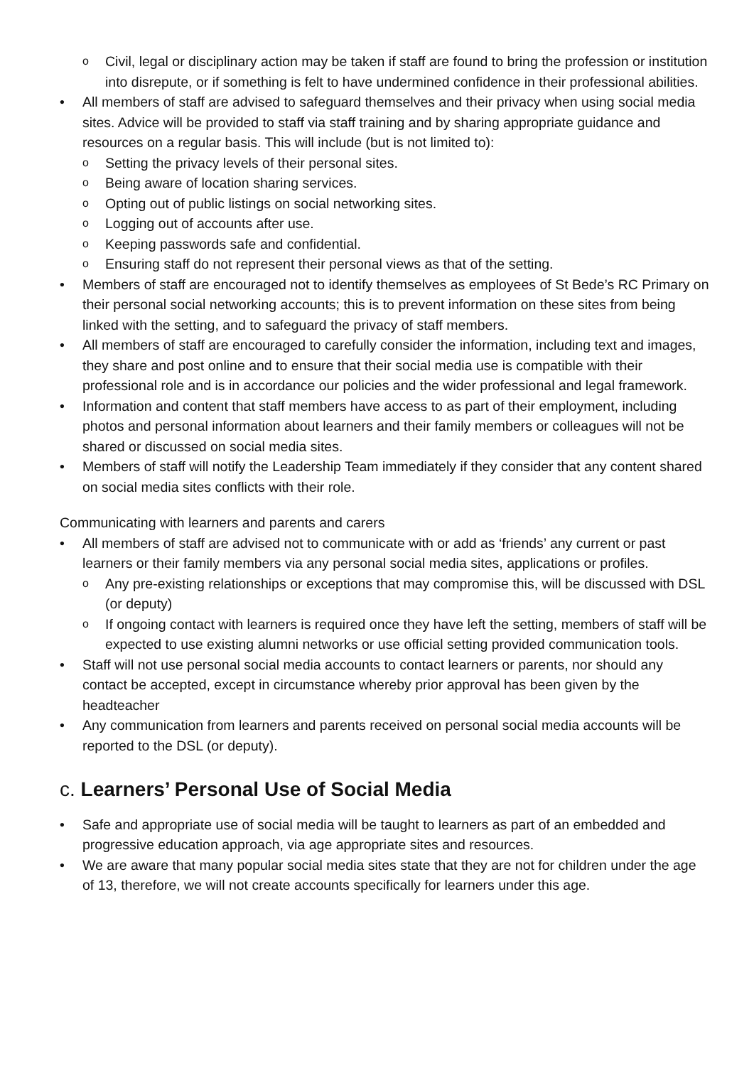o Civil, legal or disciplinary action may be taken if staff are found to bring the profession or institution into disrepute, or if something is felt to have undermined confidence in their professional abilities.
• All members of staff are advised to safeguard themselves and their privacy when using social media sites. Advice will be provided to staff via staff training and by sharing appropriate guidance and resources on a regular basis. This will include (but is not limited to):
o Setting the privacy levels of their personal sites.
o Being aware of location sharing services.
o Opting out of public listings on social networking sites.
o Logging out of accounts after use.
o Keeping passwords safe and confidential.
o Ensuring staff do not represent their personal views as that of the setting.
• Members of staff are encouraged not to identify themselves as employees of St Bede’s RC Primary on their personal social networking accounts; this is to prevent information on these sites from being linked with the setting, and to safeguard the privacy of staff members.
• All members of staff are encouraged to carefully consider the information, including text and images, they share and post online and to ensure that their social media use is compatible with their professional role and is in accordance our policies and the wider professional and legal framework.
• Information and content that staff members have access to as part of their employment, including photos and personal information about learners and their family members or colleagues will not be shared or discussed on social media sites.
• Members of staff will notify the Leadership Team immediately if they consider that any content shared on social media sites conflicts with their role.
Communicating with learners and parents and carers
• All members of staff are advised not to communicate with or add as ‘friends’ any current or past learners or their family members via any personal social media sites, applications or profiles.
o Any pre-existing relationships or exceptions that may compromise this, will be discussed with DSL (or deputy)
o If ongoing contact with learners is required once they have left the setting, members of staff will be expected to use existing alumni networks or use official setting provided communication tools.
• Staff will not use personal social media accounts to contact learners or parents, nor should any contact be accepted, except in circumstance whereby prior approval has been given by the headteacher
• Any communication from learners and parents received on personal social media accounts will be reported to the DSL (or deputy).
c. Learners’ Personal Use of Social Media
• Safe and appropriate use of social media will be taught to learners as part of an embedded and progressive education approach, via age appropriate sites and resources.
• We are aware that many popular social media sites state that they are not for children under the age of 13, therefore, we will not create accounts specifically for learners under this age.